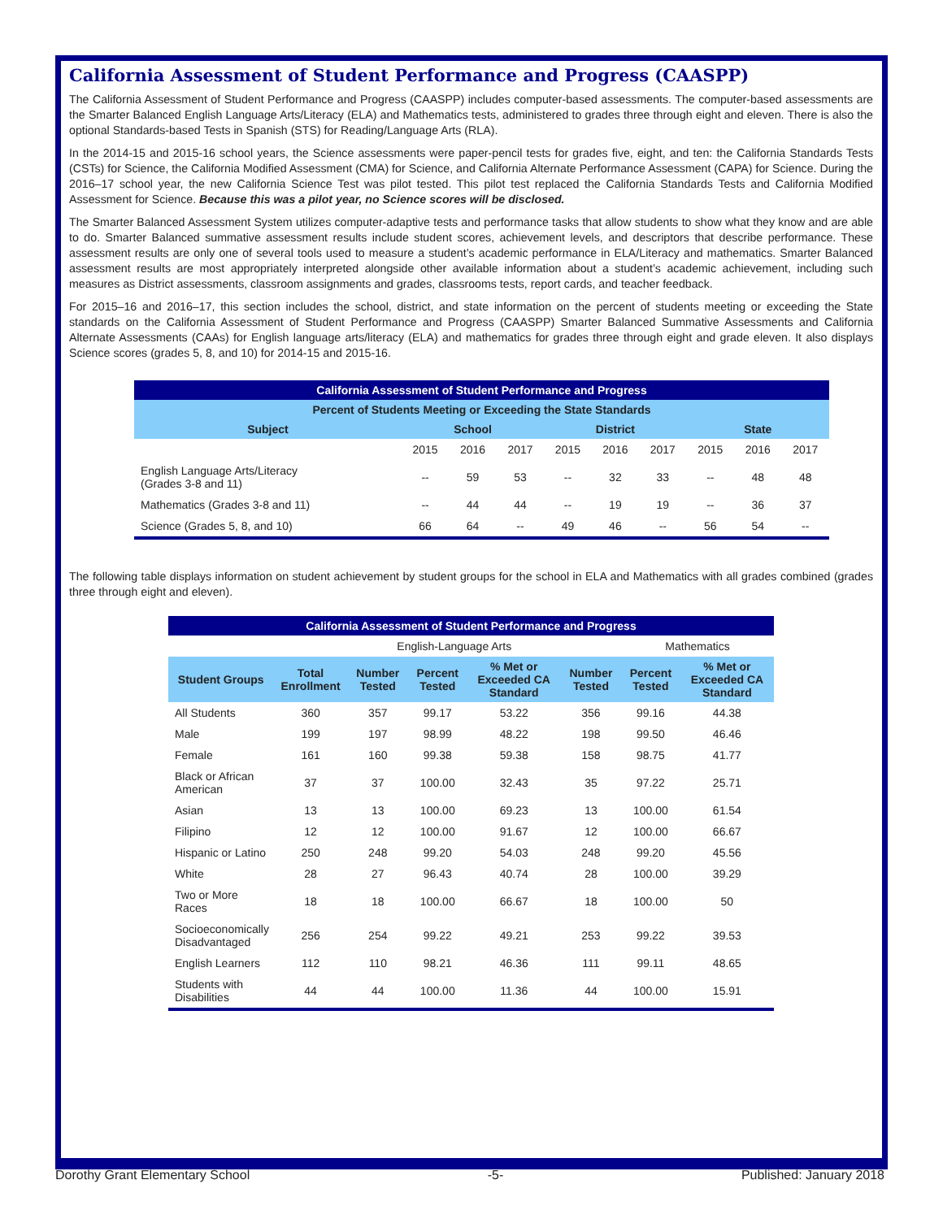California Assessment of Student Performance and Progress (CAASPP)
The California Assessment of Student Performance and Progress (CAASPP) includes computer-based assessments. The computer-based assessments are the Smarter Balanced English Language Arts/Literacy (ELA) and Mathematics tests, administered to grades three through eight and eleven. There is also the optional Standards-based Tests in Spanish (STS) for Reading/Language Arts (RLA).
In the 2014-15 and 2015-16 school years, the Science assessments were paper-pencil tests for grades five, eight, and ten: the California Standards Tests (CSTs) for Science, the California Modified Assessment (CMA) for Science, and California Alternate Performance Assessment (CAPA) for Science. During the 2016–17 school year, the new California Science Test was pilot tested. This pilot test replaced the California Standards Tests and California Modified Assessment for Science. Because this was a pilot year, no Science scores will be disclosed.
The Smarter Balanced Assessment System utilizes computer-adaptive tests and performance tasks that allow students to show what they know and are able to do. Smarter Balanced summative assessment results include student scores, achievement levels, and descriptors that describe performance. These assessment results are only one of several tools used to measure a student’s academic performance in ELA/Literacy and mathematics. Smarter Balanced assessment results are most appropriately interpreted alongside other available information about a student’s academic achievement, including such measures as District assessments, classroom assignments and grades, classrooms tests, report cards, and teacher feedback.
For 2015–16 and 2016–17, this section includes the school, district, and state information on the percent of students meeting or exceeding the State standards on the California Assessment of Student Performance and Progress (CAASPP) Smarter Balanced Summative Assessments and California Alternate Assessments (CAAs) for English language arts/literacy (ELA) and mathematics for grades three through eight and grade eleven. It also displays Science scores (grades 5, 8, and 10) for 2014-15 and 2015-16.
| California Assessment of Student Performance and Progress | | | | | | | | | |
| Percent of Students Meeting or Exceeding the State Standards | | | | | | | | | |
| Subject | School | | | District | | | State | | |
| | 2015 | 2016 | 2017 | 2015 | 2016 | 2017 | 2015 | 2016 | 2017 |
| English Language Arts/Literacy (Grades 3-8 and 11) | -- | 59 | 53 | -- | 32 | 33 | -- | 48 | 48 |
| Mathematics (Grades 3-8 and 11) | -- | 44 | 44 | -- | 19 | 19 | -- | 36 | 37 |
| Science (Grades 5, 8, and 10) | 66 | 64 | -- | 49 | 46 | -- | 56 | 54 | -- |
The following table displays information on student achievement by student groups for the school in ELA and Mathematics with all grades combined (grades three through eight and eleven).
| California Assessment of Student Performance and Progress | | | | | | | |
| | | English-Language Arts | | | | Mathematics | |
| Student Groups | Total Enrollment | Number Tested | Percent Tested | % Met or Exceeded CA Standard | Number Tested | Percent Tested | % Met or Exceeded CA Standard |
| All Students | 360 | 357 | 99.17 | 53.22 | 356 | 99.16 | 44.38 |
| Male | 199 | 197 | 98.99 | 48.22 | 198 | 99.50 | 46.46 |
| Female | 161 | 160 | 99.38 | 59.38 | 158 | 98.75 | 41.77 |
| Black or African American | 37 | 37 | 100.00 | 32.43 | 35 | 97.22 | 25.71 |
| Asian | 13 | 13 | 100.00 | 69.23 | 13 | 100.00 | 61.54 |
| Filipino | 12 | 12 | 100.00 | 91.67 | 12 | 100.00 | 66.67 |
| Hispanic or Latino | 250 | 248 | 99.20 | 54.03 | 248 | 99.20 | 45.56 |
| White | 28 | 27 | 96.43 | 40.74 | 28 | 100.00 | 39.29 |
| Two or More Races | 18 | 18 | 100.00 | 66.67 | 18 | 100.00 | 50 |
| Socioeconomically Disadvantaged | 256 | 254 | 99.22 | 49.21 | 253 | 99.22 | 39.53 |
| English Learners | 112 | 110 | 98.21 | 46.36 | 111 | 99.11 | 48.65 |
| Students with Disabilities | 44 | 44 | 100.00 | 11.36 | 44 | 100.00 | 15.91 |
Dorothy Grant Elementary School -5- Published: January 2018